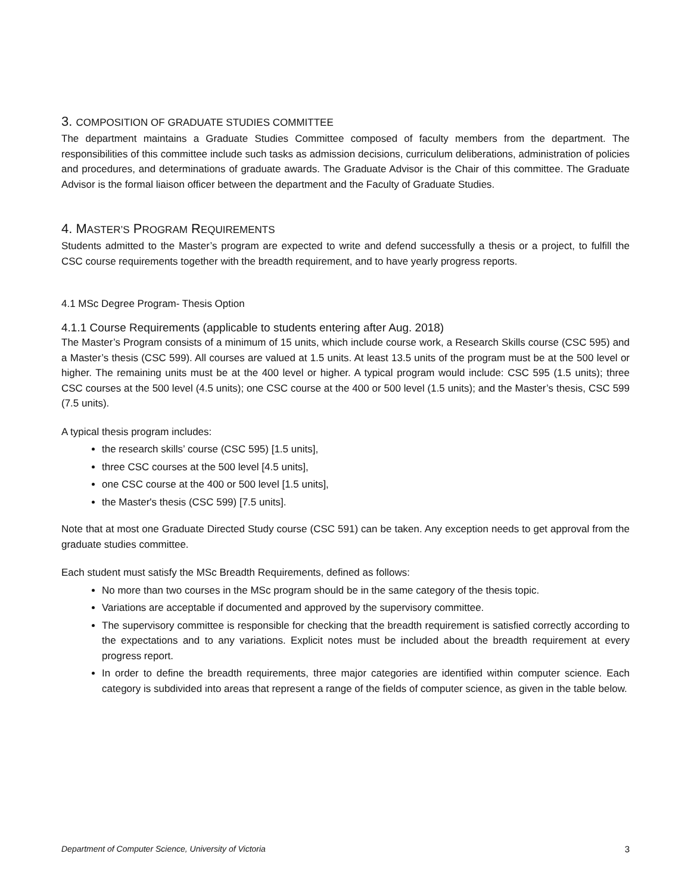3. COMPOSITION OF GRADUATE STUDIES COMMITTEE
The department maintains a Graduate Studies Committee composed of faculty members from the department. The responsibilities of this committee include such tasks as admission decisions, curriculum deliberations, administration of policies and procedures, and determinations of graduate awards. The Graduate Advisor is the Chair of this committee. The Graduate Advisor is the formal liaison officer between the department and the Faculty of Graduate Studies.
4. MASTER’S PROGRAM REQUIREMENTS
Students admitted to the Master’s program are expected to write and defend successfully a thesis or a project, to fulfill the CSC course requirements together with the breadth requirement, and to have yearly progress reports.
4.1 MSc Degree Program- Thesis Option
4.1.1 Course Requirements (applicable to students entering after Aug. 2018)
The Master’s Program consists of a minimum of 15 units, which include course work, a Research Skills course (CSC 595) and a Master’s thesis (CSC 599). All courses are valued at 1.5 units. At least 13.5 units of the program must be at the 500 level or higher. The remaining units must be at the 400 level or higher. A typical program would include: CSC 595 (1.5 units); three CSC courses at the 500 level (4.5 units); one CSC course at the 400 or 500 level (1.5 units); and the Master’s thesis, CSC 599 (7.5 units).
A typical thesis program includes:
the research skills’ course (CSC 595) [1.5 units],
three CSC courses at the 500 level [4.5 units],
one CSC course at the 400 or 500 level [1.5 units],
the Master's thesis (CSC 599) [7.5 units].
Note that at most one Graduate Directed Study course (CSC 591) can be taken. Any exception needs to get approval from the graduate studies committee.
Each student must satisfy the MSc Breadth Requirements, defined as follows:
No more than two courses in the MSc program should be in the same category of the thesis topic.
Variations are acceptable if documented and approved by the supervisory committee.
The supervisory committee is responsible for checking that the breadth requirement is satisfied correctly according to the expectations and to any variations. Explicit notes must be included about the breadth requirement at every progress report.
In order to define the breadth requirements, three major categories are identified within computer science. Each category is subdivided into areas that represent a range of the fields of computer science, as given in the table below.
Department of Computer Science, University of Victoria 3